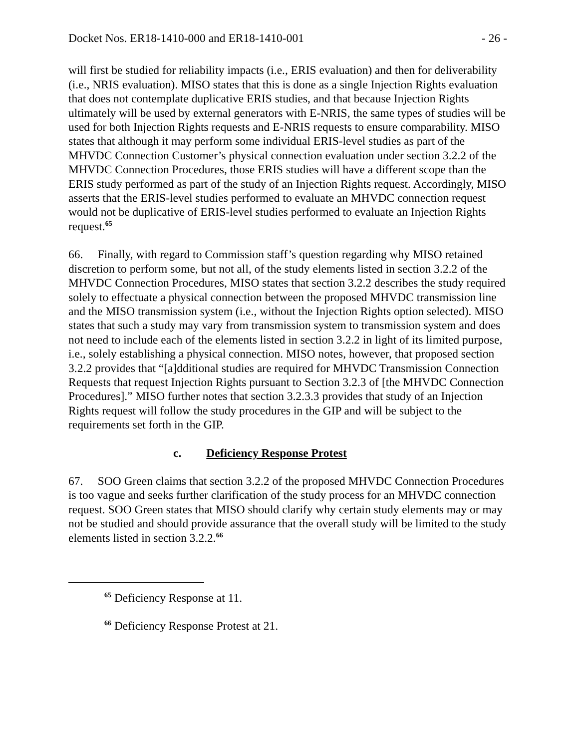Docket Nos. ER18-1410-000 and ER18-1410-001 - 26 -
will first be studied for reliability impacts (i.e., ERIS evaluation) and then for deliverability (i.e., NRIS evaluation). MISO states that this is done as a single Injection Rights evaluation that does not contemplate duplicative ERIS studies, and that because Injection Rights ultimately will be used by external generators with E-NRIS, the same types of studies will be used for both Injection Rights requests and E-NRIS requests to ensure comparability. MISO states that although it may perform some individual ERIS-level studies as part of the MHVDC Connection Customer’s physical connection evaluation under section 3.2.2 of the MHVDC Connection Procedures, those ERIS studies will have a different scope than the ERIS study performed as part of the study of an Injection Rights request. Accordingly, MISO asserts that the ERIS-level studies performed to evaluate an MHVDC connection request would not be duplicative of ERIS-level studies performed to evaluate an Injection Rights request.<sup>65</sup>
66. Finally, with regard to Commission staff’s question regarding why MISO retained discretion to perform some, but not all, of the study elements listed in section 3.2.2 of the MHVDC Connection Procedures, MISO states that section 3.2.2 describes the study required solely to effectuate a physical connection between the proposed MHVDC transmission line and the MISO transmission system (i.e., without the Injection Rights option selected). MISO states that such a study may vary from transmission system to transmission system and does not need to include each of the elements listed in section 3.2.2 in light of its limited purpose, i.e., solely establishing a physical connection. MISO notes, however, that proposed section 3.2.2 provides that “[a]dditional studies are required for MHVDC Transmission Connection Requests that request Injection Rights pursuant to Section 3.2.3 of [the MHVDC Connection Procedures].” MISO further notes that section 3.2.3.3 provides that study of an Injection Rights request will follow the study procedures in the GIP and will be subject to the requirements set forth in the GIP.
c. Deficiency Response Protest
67. SOO Green claims that section 3.2.2 of the proposed MHVDC Connection Procedures is too vague and seeks further clarification of the study process for an MHVDC connection request. SOO Green states that MISO should clarify why certain study elements may or may not be studied and should provide assurance that the overall study will be limited to the study elements listed in section 3.2.2.<sup>66</sup>
<sup>65</sup> Deficiency Response at 11.
<sup>66</sup> Deficiency Response Protest at 21.